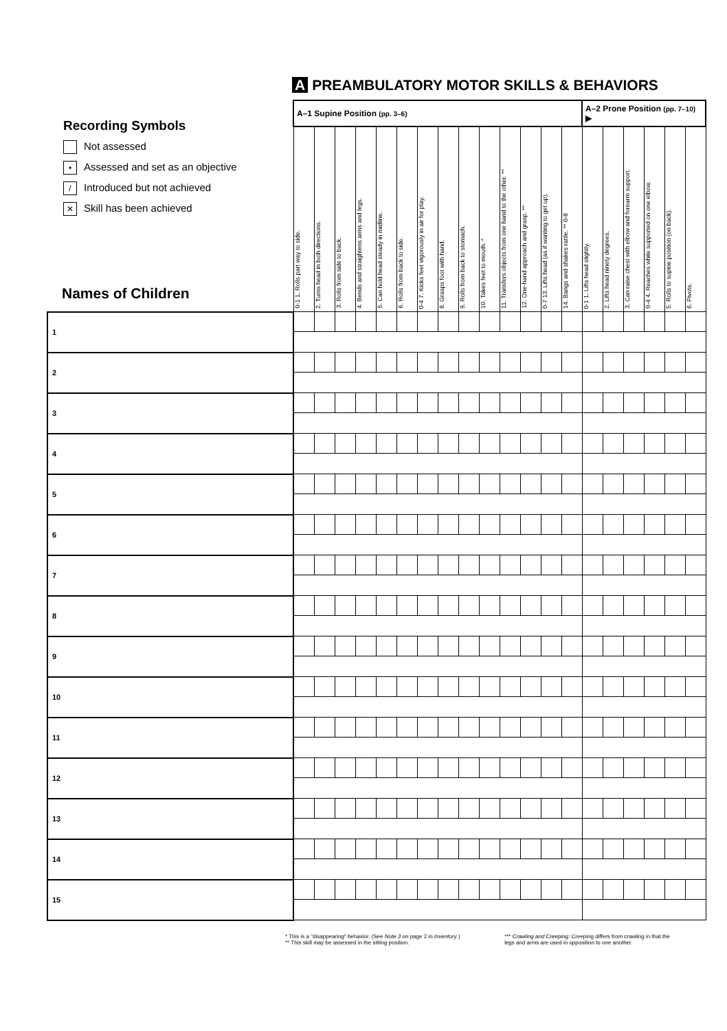A PREAMBULATORY MOTOR SKILLS & BEHAVIORS
Recording Symbols
Not assessed
• Assessed and set as an objective
/ Introduced but not achieved
✕ Skill has been achieved
Names of Children
| | A–1 Supine Position (pp. 3–6) | | | | | | | | | | | | | | A–2 Prone Position (pp. 7–10) ▶ | | | | | |
| --- | --- | --- | --- | --- | --- | --- | --- | --- | --- | --- | --- | --- | --- | --- | --- | --- | --- | --- | --- | --- |
| | 0-1 1. Rolls part way to side. | 2. Turns head in both directions. | 3. Rolls from side to back. | 4. Bends and straightens arms and legs. | 5. Can hold head steady in midline. | 6. Rolls from back to side. | 0-4 7. Kicks feet vigorously in air for play. | 8. Grasps foot with hand. | 9. Rolls from back to stomach. | 10. Takes feet to mouth. * | 11. Transfers objects from one hand to the other. ** | 12. One-hand approach and grasp. ** | 0-7 13. Lifts head (as if wanting to get up). | 14. Bangs and shakes rattle. ** 0-8 | 0-1 1. Lifts head slightly. | 2. Lifts head ninety degrees. | 3. Can raise chest with elbow and forearm support. | 0-4 4. Reaches while supported on one elbow. | 5. Rolls to supine position (on back). | 6. Pivots. |
| 1 | | | | | | | | | | | | | | | | | | | | |
| 2 | | | | | | | | | | | | | | | | | | | | |
| 3 | | | | | | | | | | | | | | | | | | | | |
| 4 | | | | | | | | | | | | | | | | | | | | |
| 5 | | | | | | | | | | | | | | | | | | | | |
| 6 | | | | | | | | | | | | | | | | | | | | |
| 7 | | | | | | | | | | | | | | | | | | | | |
| 8 | | | | | | | | | | | | | | | | | | | | |
| 9 | | | | | | | | | | | | | | | | | | | | |
| 10 | | | | | | | | | | | | | | | | | | | | |
| 11 | | | | | | | | | | | | | | | | | | | | |
| 12 | | | | | | | | | | | | | | | | | | | | |
| 13 | | | | | | | | | | | | | | | | | | | | |
| 14 | | | | | | | | | | | | | | | | | | | | |
| 15 | | | | | | | | | | | | | | | | | | | | |
* This is a "disappearing" behavior. (See Note 3 on page 2 in Inventory.)
** This skill may be assessed in the sitting position.
*** Crawling and Creeping: Creeping differs from crawling in that the
legs and arms are used in opposition to one another.